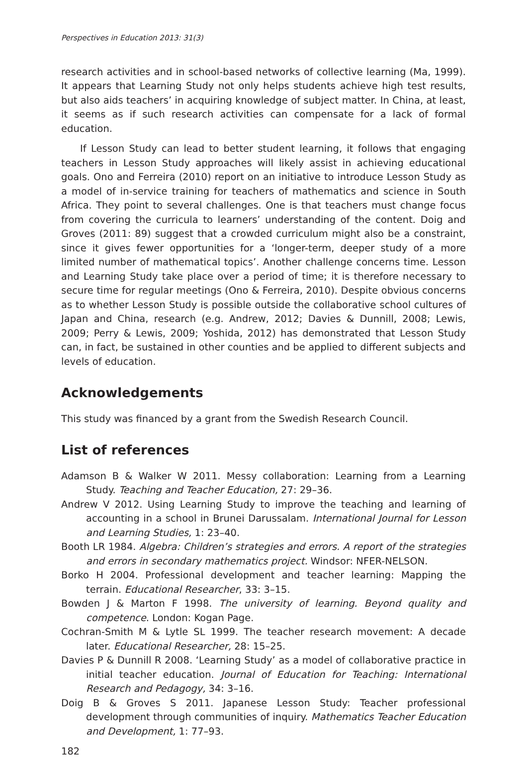Perspectives in Education 2013: 31(3)
research activities and in school-based networks of collective learning (Ma, 1999). It appears that Learning Study not only helps students achieve high test results, but also aids teachers’ in acquiring knowledge of subject matter. In China, at least, it seems as if such research activities can compensate for a lack of formal education.
If Lesson Study can lead to better student learning, it follows that engaging teachers in Lesson Study approaches will likely assist in achieving educational goals. Ono and Ferreira (2010) report on an initiative to introduce Lesson Study as a model of in-service training for teachers of mathematics and science in South Africa. They point to several challenges. One is that teachers must change focus from covering the curricula to learners’ understanding of the content. Doig and Groves (2011: 89) suggest that a crowded curriculum might also be a constraint, since it gives fewer opportunities for a ‘longer-term, deeper study of a more limited number of mathematical topics’. Another challenge concerns time. Lesson and Learning Study take place over a period of time; it is therefore necessary to secure time for regular meetings (Ono & Ferreira, 2010). Despite obvious concerns as to whether Lesson Study is possible outside the collaborative school cultures of Japan and China, research (e.g. Andrew, 2012; Davies & Dunnill, 2008; Lewis, 2009; Perry & Lewis, 2009; Yoshida, 2012) has demonstrated that Lesson Study can, in fact, be sustained in other counties and be applied to different subjects and levels of education.
Acknowledgements
This study was financed by a grant from the Swedish Research Council.
List of references
Adamson B & Walker W 2011. Messy collaboration: Learning from a Learning Study. Teaching and Teacher Education, 27: 29–36.
Andrew V 2012. Using Learning Study to improve the teaching and learning of accounting in a school in Brunei Darussalam. International Journal for Lesson and Learning Studies, 1: 23–40.
Booth LR 1984. Algebra: Children’s strategies and errors. A report of the strategies and errors in secondary mathematics project. Windsor: NFER-NELSON.
Borko H 2004. Professional development and teacher learning: Mapping the terrain. Educational Researcher, 33: 3–15.
Bowden J & Marton F 1998. The university of learning. Beyond quality and competence. London: Kogan Page.
Cochran-Smith M & Lytle SL 1999. The teacher research movement: A decade later. Educational Researcher, 28: 15–25.
Davies P & Dunnill R 2008. ‘Learning Study’ as a model of collaborative practice in initial teacher education. Journal of Education for Teaching: International Research and Pedagogy, 34: 3–16.
Doig B & Groves S 2011. Japanese Lesson Study: Teacher professional development through communities of inquiry. Mathematics Teacher Education and Development, 1: 77–93.
182